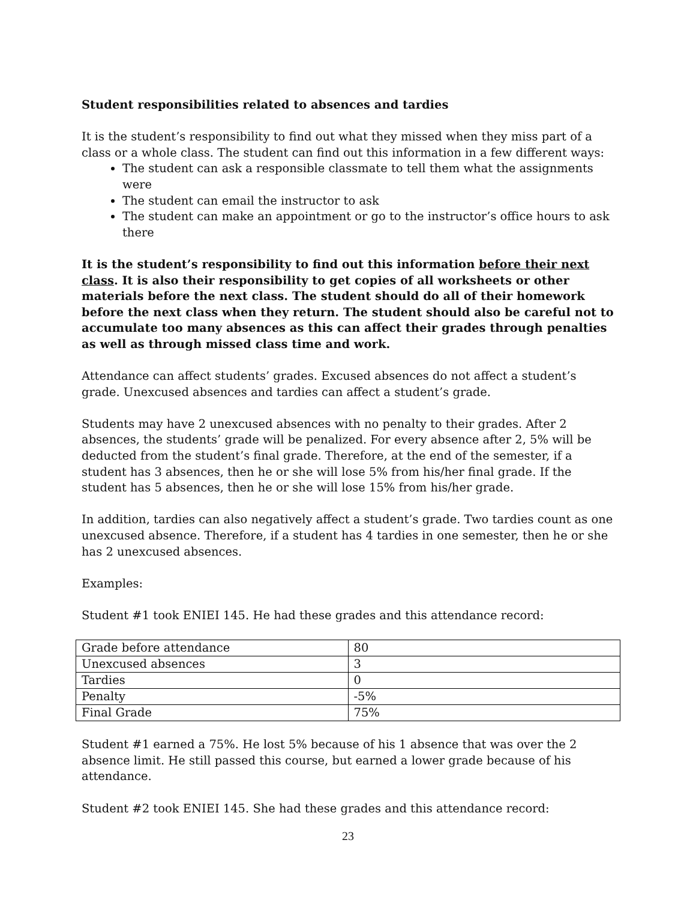Student responsibilities related to absences and tardies
It is the student’s responsibility to find out what they missed when they miss part of a class or a whole class. The student can find out this information in a few different ways:
The student can ask a responsible classmate to tell them what the assignments were
The student can email the instructor to ask
The student can make an appointment or go to the instructor’s office hours to ask there
It is the student’s responsibility to find out this information before their next class. It is also their responsibility to get copies of all worksheets or other materials before the next class. The student should do all of their homework before the next class when they return. The student should also be careful not to accumulate too many absences as this can affect their grades through penalties as well as through missed class time and work.
Attendance can affect students’ grades. Excused absences do not affect a student’s grade. Unexcused absences and tardies can affect a student’s grade.
Students may have 2 unexcused absences with no penalty to their grades. After 2 absences, the students’ grade will be penalized. For every absence after 2, 5% will be deducted from the student’s final grade. Therefore, at the end of the semester, if a student has 3 absences, then he or she will lose 5% from his/her final grade. If the student has 5 absences, then he or she will lose 15% from his/her grade.
In addition, tardies can also negatively affect a student’s grade. Two tardies count as one unexcused absence. Therefore, if a student has 4 tardies in one semester, then he or she has 2 unexcused absences.
Examples:
Student #1 took ENIEI 145. He had these grades and this attendance record:
| Grade before attendance | 80 |
| Unexcused absences | 3 |
| Tardies | 0 |
| Penalty | -5% |
| Final Grade | 75% |
Student #1 earned a 75%. He lost 5% because of his 1 absence that was over the 2 absence limit. He still passed this course, but earned a lower grade because of his attendance.
Student #2 took ENIEI 145. She had these grades and this attendance record:
23